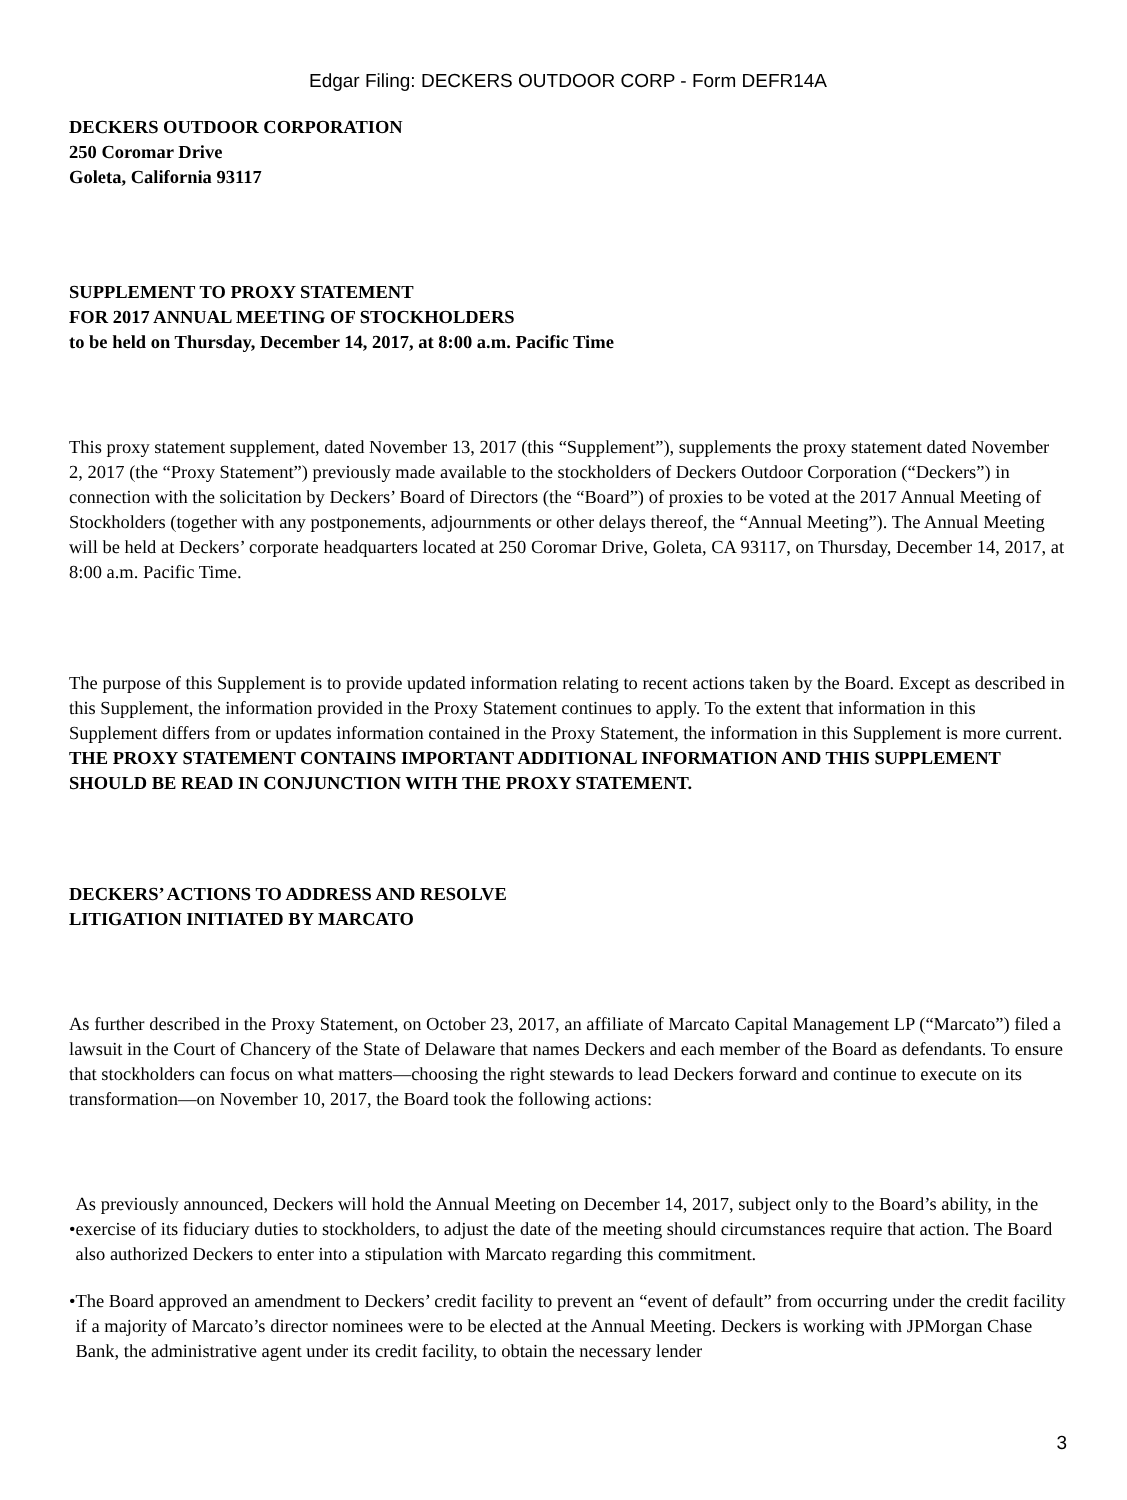Edgar Filing: DECKERS OUTDOOR CORP - Form DEFR14A
DECKERS OUTDOOR CORPORATION
250 Coromar Drive
Goleta, California 93117
SUPPLEMENT TO PROXY STATEMENT
FOR 2017 ANNUAL MEETING OF STOCKHOLDERS
to be held on Thursday, December 14, 2017, at 8:00 a.m. Pacific Time
This proxy statement supplement, dated November 13, 2017 (this “Supplement”), supplements the proxy statement dated November 2, 2017 (the “Proxy Statement”) previously made available to the stockholders of Deckers Outdoor Corporation (“Deckers”) in connection with the solicitation by Deckers’ Board of Directors (the “Board”) of proxies to be voted at the 2017 Annual Meeting of Stockholders (together with any postponements, adjournments or other delays thereof, the “Annual Meeting”). The Annual Meeting will be held at Deckers’ corporate headquarters located at 250 Coromar Drive, Goleta, CA 93117, on Thursday, December 14, 2017, at 8:00 a.m. Pacific Time.
The purpose of this Supplement is to provide updated information relating to recent actions taken by the Board. Except as described in this Supplement, the information provided in the Proxy Statement continues to apply. To the extent that information in this Supplement differs from or updates information contained in the Proxy Statement, the information in this Supplement is more current. THE PROXY STATEMENT CONTAINS IMPORTANT ADDITIONAL INFORMATION AND THIS SUPPLEMENT SHOULD BE READ IN CONJUNCTION WITH THE PROXY STATEMENT.
DECKERS’ ACTIONS TO ADDRESS AND RESOLVE
LITIGATION INITIATED BY MARCATO
As further described in the Proxy Statement, on October 23, 2017, an affiliate of Marcato Capital Management LP (“Marcato”) filed a lawsuit in the Court of Chancery of the State of Delaware that names Deckers and each member of the Board as defendants. To ensure that stockholders can focus on what matters—choosing the right stewards to lead Deckers forward and continue to execute on its transformation—on November 10, 2017, the Board took the following actions:
•
As previously announced, Deckers will hold the Annual Meeting on December 14, 2017, subject only to the Board’s ability, in the exercise of its fiduciary duties to stockholders, to adjust the date of the meeting should circumstances require that action. The Board also authorized Deckers to enter into a stipulation with Marcato regarding this commitment.
•
The Board approved an amendment to Deckers’ credit facility to prevent an “event of default” from occurring under the credit facility if a majority of Marcato’s director nominees were to be elected at the Annual Meeting. Deckers is working with JPMorgan Chase Bank, the administrative agent under its credit facility, to obtain the necessary lender
3